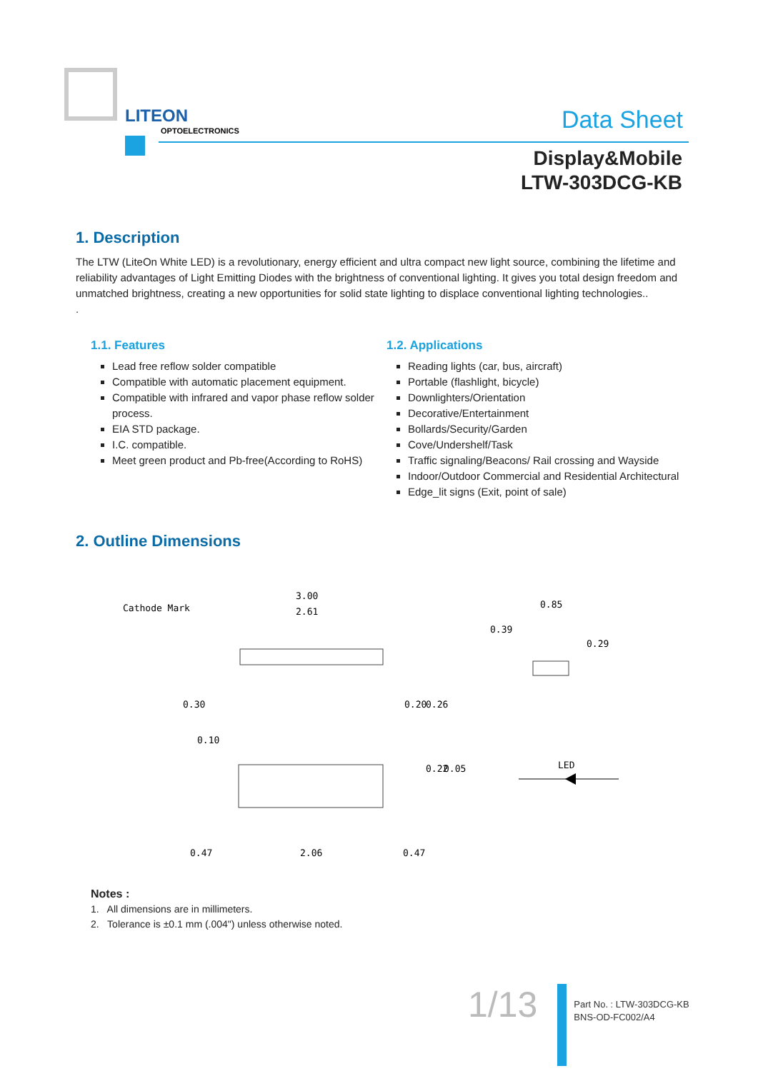LITEON
OPTOELECTRONICS
Data Sheet
Display&Mobile
LTW-303DCG-KB
1. Description
The LTW (LiteOn White LED) is a revolutionary, energy efficient and ultra compact new light source, combining the lifetime and reliability advantages of Light Emitting Diodes with the brightness of conventional lighting. It gives you total design freedom and unmatched brightness, creating a new opportunities for solid state lighting to displace conventional lighting technologies..
.
1.1. Features
Lead free reflow solder compatible
Compatible with automatic placement equipment.
Compatible with infrared and vapor phase reflow solder process.
EIA STD package.
I.C. compatible.
Meet green product and Pb-free(According to RoHS)
1.2. Applications
Reading lights (car, bus, aircraft)
Portable (flashlight, bicycle)
Downlighters/Orientation
Decorative/Entertainment
Bollards/Security/Garden
Cove/Undershelf/Task
Traffic signaling/Beacons/ Rail crossing and Wayside
Indoor/Outdoor Commercial and Residential Architectural
Edge_lit signs (Exit, point of sale)
2. Outline Dimensions
Cathode Mark
3.00
2.61
0.47
2.06
0.47
0.30
0.10
0.20
0.26
0.22
0.05
0.85
0.39
0.29
LED
Notes :
1. All dimensions are in millimeters.
2. Tolerance is ±0.1 mm (.004") unless otherwise noted.
1/13
Part No. : LTW-303DCG-KB
BNS-OD-FC002/A4